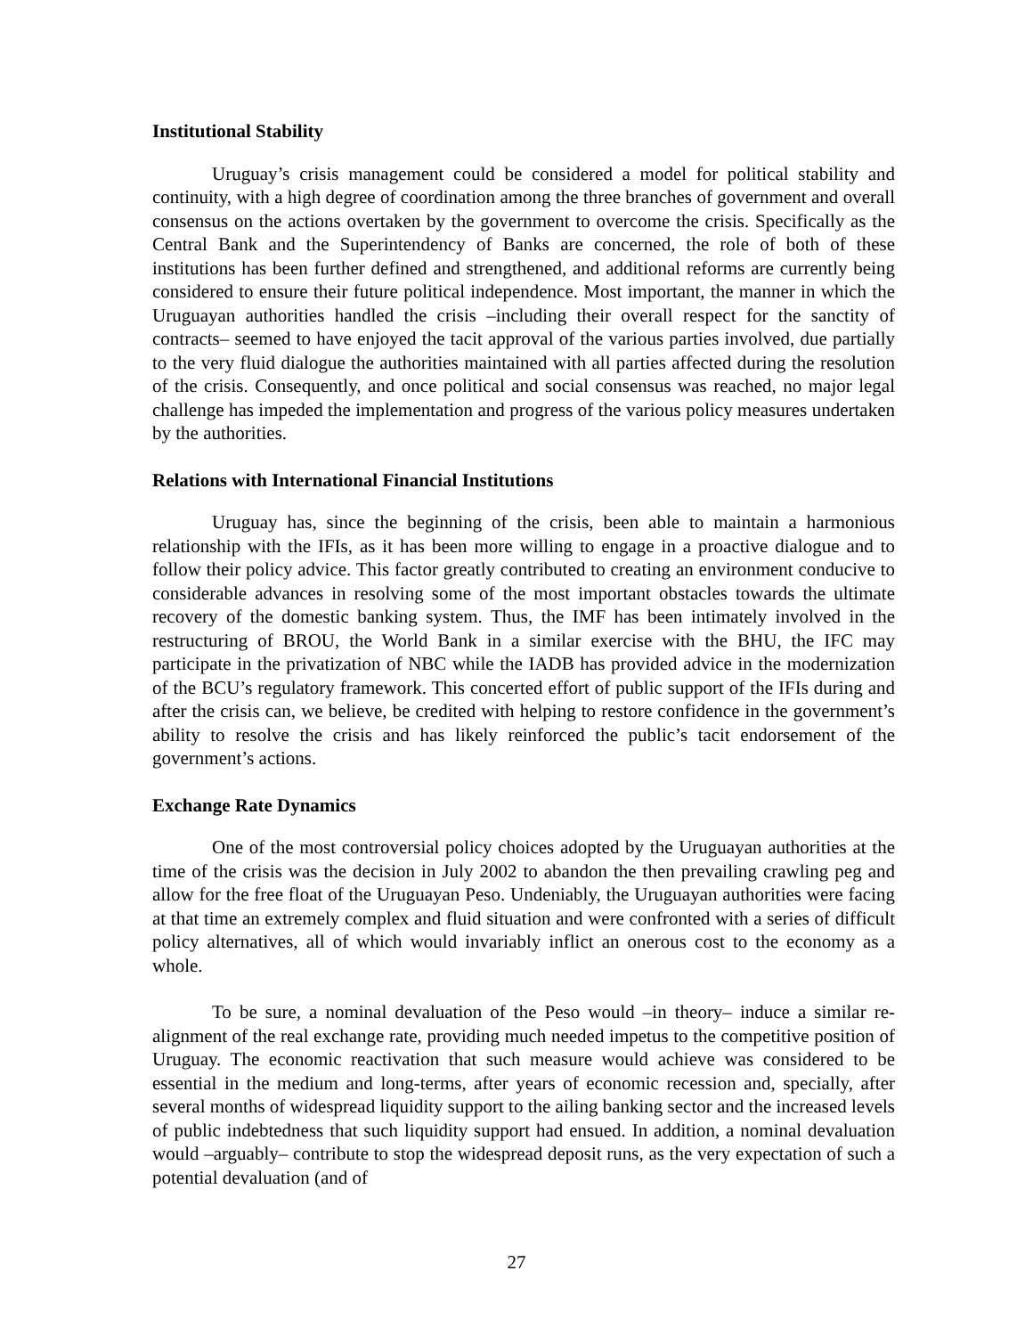Institutional Stability
Uruguay’s crisis management could be considered a model for political stability and continuity, with a high degree of coordination among the three branches of government and overall consensus on the actions overtaken by the government to overcome the crisis. Specifically as the Central Bank and the Superintendency of Banks are concerned, the role of both of these institutions has been further defined and strengthened, and additional reforms are currently being considered to ensure their future political independence. Most important, the manner in which the Uruguayan authorities handled the crisis –including their overall respect for the sanctity of contracts– seemed to have enjoyed the tacit approval of the various parties involved, due partially to the very fluid dialogue the authorities maintained with all parties affected during the resolution of the crisis. Consequently, and once political and social consensus was reached, no major legal challenge has impeded the implementation and progress of the various policy measures undertaken by the authorities.
Relations with International Financial Institutions
Uruguay has, since the beginning of the crisis, been able to maintain a harmonious relationship with the IFIs, as it has been more willing to engage in a proactive dialogue and to follow their policy advice. This factor greatly contributed to creating an environment conducive to considerable advances in resolving some of the most important obstacles towards the ultimate recovery of the domestic banking system. Thus, the IMF has been intimately involved in the restructuring of BROU, the World Bank in a similar exercise with the BHU, the IFC may participate in the privatization of NBC while the IADB has provided advice in the modernization of the BCU’s regulatory framework. This concerted effort of public support of the IFIs during and after the crisis can, we believe, be credited with helping to restore confidence in the government’s ability to resolve the crisis and has likely reinforced the public’s tacit endorsement of the government’s actions.
Exchange Rate Dynamics
One of the most controversial policy choices adopted by the Uruguayan authorities at the time of the crisis was the decision in July 2002 to abandon the then prevailing crawling peg and allow for the free float of the Uruguayan Peso. Undeniably, the Uruguayan authorities were facing at that time an extremely complex and fluid situation and were confronted with a series of difficult policy alternatives, all of which would invariably inflict an onerous cost to the economy as a whole.
To be sure, a nominal devaluation of the Peso would –in theory– induce a similar re-alignment of the real exchange rate, providing much needed impetus to the competitive position of Uruguay. The economic reactivation that such measure would achieve was considered to be essential in the medium and long-terms, after years of economic recession and, specially, after several months of widespread liquidity support to the ailing banking sector and the increased levels of public indebtedness that such liquidity support had ensued. In addition, a nominal devaluation would –arguably– contribute to stop the widespread deposit runs, as the very expectation of such a potential devaluation (and of
27